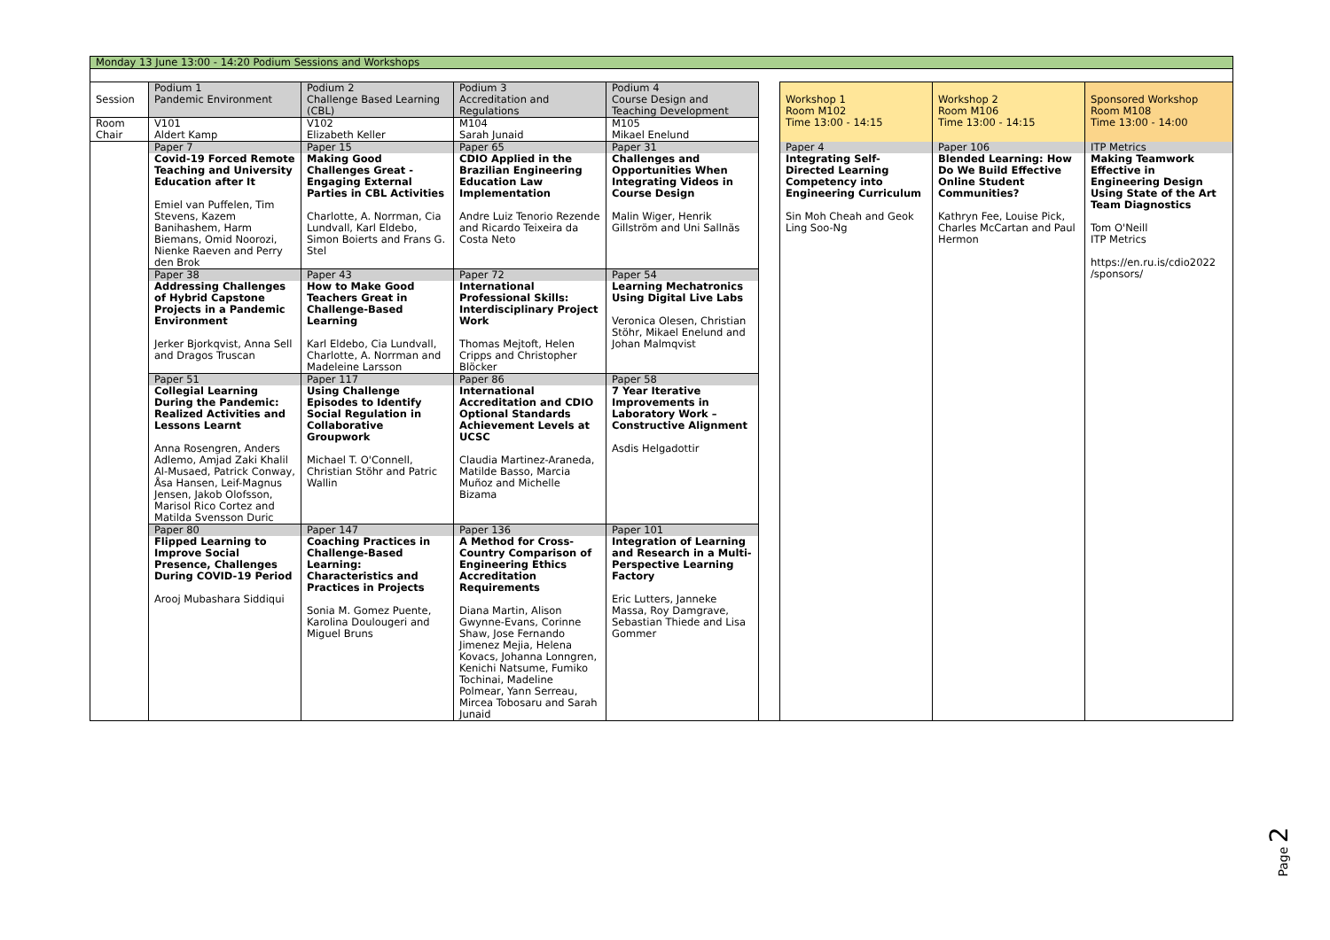| Monday 13 June 13:00 - 14:20 Podium Sessions and Workshops | | | | | | | | | | | |
| Session | Podium 1 Pandemic Environment | Podium 2 Challenge Based Learning (CBL) | Podium 3 Accreditation and Regulations | Podium 4 Course Design and Teaching Development | | Workshop 1 Room M102 Time 13:00 - 14:15 | Workshop 2 Room M106 Time 13:00 - 14:15 | Sponsored Workshop Room M108 Time 13:00 - 14:00 | | | |
| Room | V101 | V102 | M104 | M105 | | | | | | | |
| Chair | Aldert Kamp | Elizabeth Keller | Sarah Junaid | Mikael Enelund | | | | | | | |
| | Paper 7 | Paper 15 | Paper 65 | Paper 31 | | Paper 4 | Paper 106 | ITP Metrics | | | |
| | Covid-19 Forced Remote Teaching and University Education after It Emiel van Puffelen, Tim Stevens, Kazem Banihashem, Harm Biemans, Omid Noorozi, Nienke Raeven and Perry den Brok | Making Good Challenges Great - Engaging External Parties in CBL Activities Charlotte, A. Norrman, Cia Lundvall, Karl Eldebo, Simon Boierts and Frans G. Stel | CDIO Applied in the Brazilian Engineering Education Law Implementation Andre Luiz Tenorio Rezende and Ricardo Teixeira da Costa Neto | Challenges and Opportunities When Integrating Videos in Course Design Malin Wiger, Henrik Gillström and Uni Sallnäs | | Integrating Self-Directed Learning Competency into Engineering Curriculum Sin Moh Cheah and Geok Ling Soo-Ng | Blended Learning: How Do We Build Effective Online Student Communities? Kathryn Fee, Louise Pick, Charles McCartan and Paul Hermon | Making Teamwork Effective in Engineering Design Using State of the Art Team Diagnostics Tom O'Neill ITP Metrics https://en.ru.is/cdio2022 /sponsors/ | | | |
| | Paper 38 | Paper 43 | Paper 72 | Paper 54 | | | | | | | |
| | Addressing Challenges of Hybrid Capstone Projects in a Pandemic Environment Jerker Bjorkqvist, Anna Sell and Dragos Truscan | How to Make Good Teachers Great in Challenge-Based Learning Karl Eldebo, Cia Lundvall, Charlotte, A. Norrman and Madeleine Larsson | International Professional Skills: Interdisciplinary Project Work Thomas Mejtoft, Helen Cripps and Christopher Blöcker | Learning Mechatronics Using Digital Live Labs Veronica Olesen, Christian Stöhr, Mikael Enelund and Johan Malmqvist | | | | | | | |
| | Paper 51 | Paper 117 | Paper 86 | Paper 58 | | | | | | | |
| | Collegial Learning During the Pandemic: Realized Activities and Lessons Learnt Anna Rosengren, Anders Adlemo, Amjad Zaki Khalil Al-Musaed, Patrick Conway, Åsa Hansen, Leif-Magnus Jensen, Jakob Olofsson, Marisol Rico Cortez and Matilda Svensson Duric | Using Challenge Episodes to Identify Social Regulation in Collaborative Groupwork Michael T. O'Connell, Christian Stöhr and Patric Wallin | International Accreditation and CDIO Optional Standards Achievement Levels at UCSC Claudia Martinez-Araneda, Matilde Basso, Marcia Muñoz and Michelle Bizama | 7 Year Iterative Improvements in Laboratory Work – Constructive Alignment Asdis Helgadottir | | | | | | | |
| | Paper 80 | Paper 147 | Paper 136 | Paper 101 | | | | | | | |
| | Flipped Learning to Improve Social Presence, Challenges During COVID-19 Period Arooj Mubashara Siddiqui | Coaching Practices in Challenge-Based Learning: Characteristics and Practices in Projects Sonia M. Gomez Puente, Karolina Doulougeri and Miguel Bruns | A Method for Cross-Country Comparison of Engineering Ethics Accreditation Requirements Diana Martin, Alison Gwynne-Evans, Corinne Shaw, Jose Fernando Jimenez Mejia, Helena Kovacs, Johanna Lonngren, Kenichi Natsume, Fumiko Tochinai, Madeline Polmear, Yann Serreau, Mircea Tobosaru and Sarah Junaid | Integration of Learning and Research in a Multi-Perspective Learning Factory Eric Lutters, Janneke Massa, Roy Damgrave, Sebastian Thiede and Lisa Gommer | | | | | | | |
Page 2